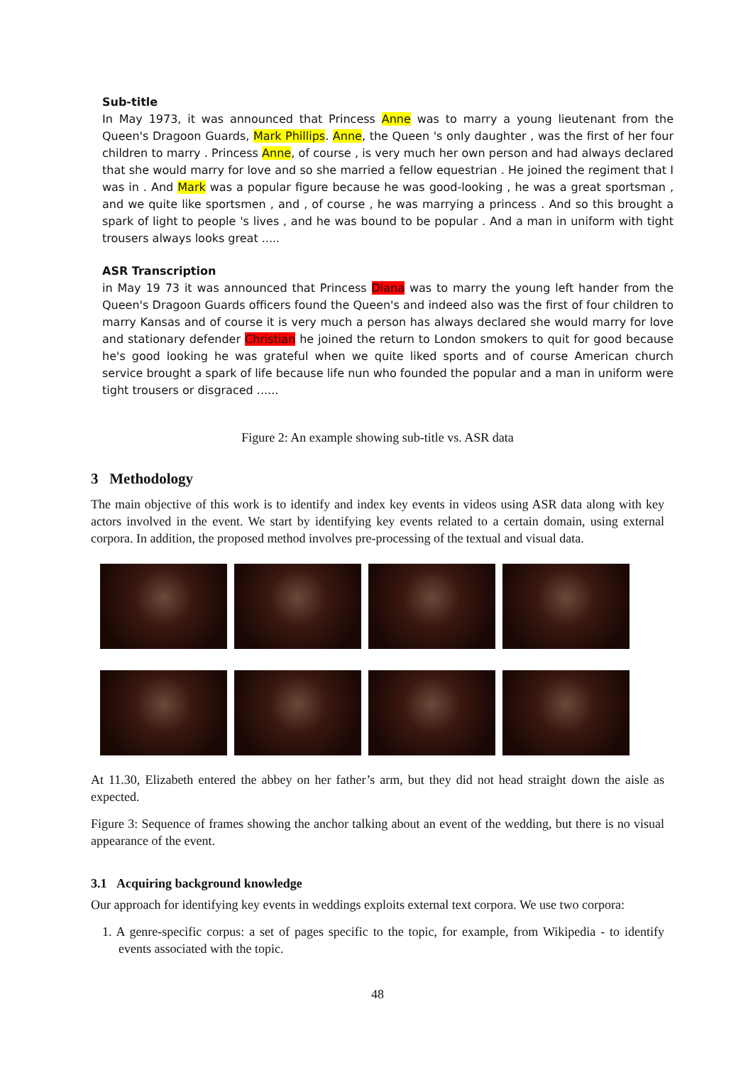Sub-title
In May 1973, it was announced that Princess Anne was to marry a young lieutenant from the Queen's Dragoon Guards, Mark Phillips. Anne, the Queen 's only daughter , was the first of her four children to marry . Princess Anne, of course , is very much her own person and had always declared that she would marry for love and so she married a fellow equestrian . He joined the regiment that I was in . And Mark was a popular figure because he was good-looking , he was a great sportsman , and we quite like sportsmen , and , of course , he was marrying a princess . And so this brought a spark of light to people 's lives , and he was bound to be popular . And a man in uniform with tight trousers always looks great .....
ASR Transcription
in May 19 73 it was announced that Princess Diana was to marry the young left hander from the Queen's Dragoon Guards officers found the Queen's and indeed also was the first of four children to marry Kansas and of course it is very much a person has always declared she would marry for love and stationary defender Christian he joined the return to London smokers to quit for good because he's good looking he was grateful when we quite liked sports and of course American church service brought a spark of life because life nun who founded the popular and a man in uniform were tight trousers or disgraced ......
Figure 2: An example showing sub-title vs. ASR data
3 Methodology
The main objective of this work is to identify and index key events in videos using ASR data along with key actors involved in the event. We start by identifying key events related to a certain domain, using external corpora. In addition, the proposed method involves pre-processing of the textual and visual data.
At 11.30, Elizabeth entered the abbey on her father’s arm, but they did not head straight down the aisle as expected.
Figure 3: Sequence of frames showing the anchor talking about an event of the wedding, but there is no visual appearance of the event.
3.1 Acquiring background knowledge
Our approach for identifying key events in weddings exploits external text corpora. We use two corpora:
1. A genre-specific corpus: a set of pages specific to the topic, for example, from Wikipedia - to identify events associated with the topic.
48